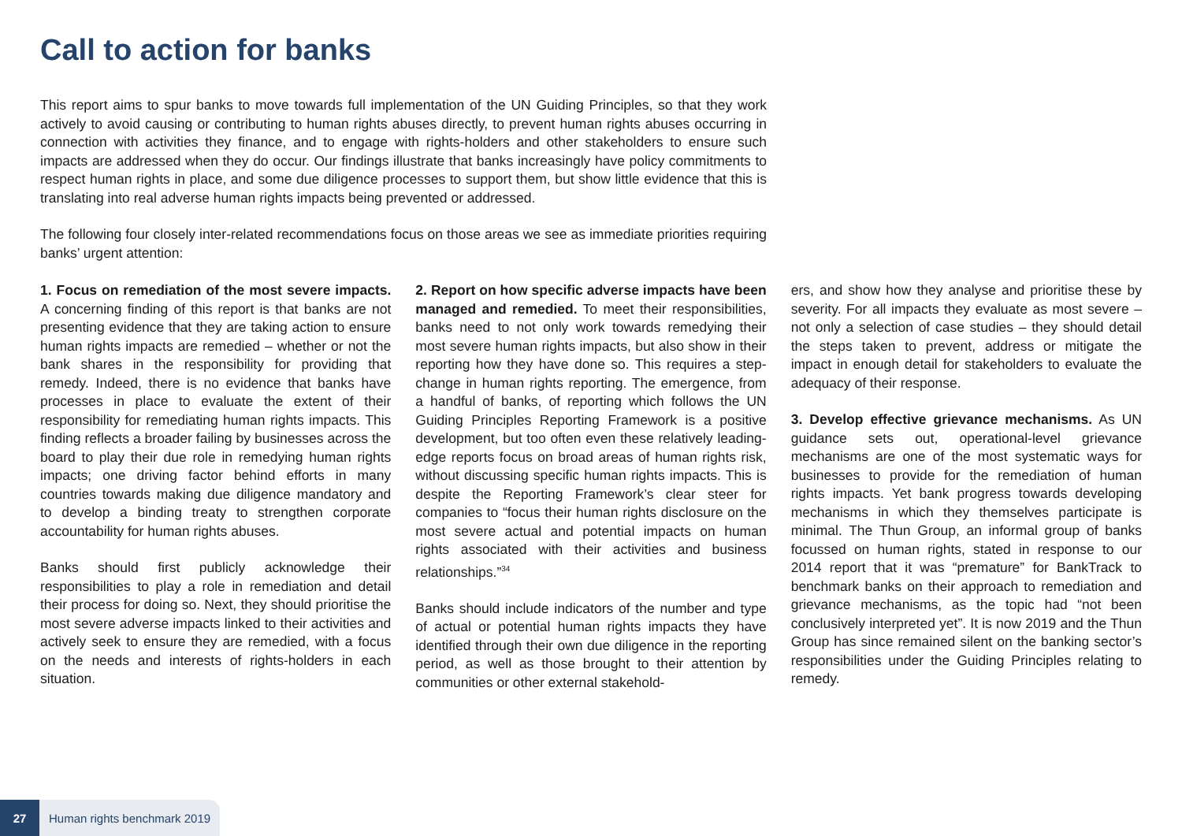Call to action for banks
This report aims to spur banks to move towards full implementation of the UN Guiding Principles, so that they work actively to avoid causing or contributing to human rights abuses directly, to prevent human rights abuses occurring in connection with activities they finance, and to engage with rights-holders and other stakeholders to ensure such impacts are addressed when they do occur. Our findings illustrate that banks increasingly have policy commitments to respect human rights in place, and some due diligence processes to support them, but show little evidence that this is translating into real adverse human rights impacts being prevented or addressed.
The following four closely inter-related recommendations focus on those areas we see as immediate priorities requiring banks’ urgent attention:
1. Focus on remediation of the most severe impacts. A concerning finding of this report is that banks are not presenting evidence that they are taking action to ensure human rights impacts are remedied – whether or not the bank shares in the responsibility for providing that remedy. Indeed, there is no evidence that banks have processes in place to evaluate the extent of their responsibility for remediating human rights impacts. This finding reflects a broader failing by businesses across the board to play their due role in remedying human rights impacts; one driving factor behind efforts in many countries towards making due diligence mandatory and to develop a binding treaty to strengthen corporate accountability for human rights abuses.
Banks should first publicly acknowledge their responsibilities to play a role in remediation and detail their process for doing so. Next, they should prioritise the most severe adverse impacts linked to their activities and actively seek to ensure they are remedied, with a focus on the needs and interests of rights-holders in each situation.
2. Report on how specific adverse impacts have been managed and remedied. To meet their responsibilities, banks need to not only work towards remedying their most severe human rights impacts, but also show in their reporting how they have done so. This requires a step-change in human rights reporting. The emergence, from a handful of banks, of reporting which follows the UN Guiding Principles Reporting Framework is a positive development, but too often even these relatively leading-edge reports focus on broad areas of human rights risk, without discussing specific human rights impacts. This is despite the Reporting Framework’s clear steer for companies to “focus their human rights disclosure on the most severe actual and potential impacts on human rights associated with their activities and business relationships.”<sup>34</sup>
Banks should include indicators of the number and type of actual or potential human rights impacts they have identified through their own due diligence in the reporting period, as well as those brought to their attention by communities or other external stakehold-
ers, and show how they analyse and prioritise these by severity. For all impacts they evaluate as most severe – not only a selection of case studies – they should detail the steps taken to prevent, address or mitigate the impact in enough detail for stakeholders to evaluate the adequacy of their response.
3. Develop effective grievance mechanisms. As UN guidance sets out, operational-level grievance mechanisms are one of the most systematic ways for businesses to provide for the remediation of human rights impacts. Yet bank progress towards developing mechanisms in which they themselves participate is minimal. The Thun Group, an informal group of banks focussed on human rights, stated in response to our 2014 report that it was “premature” for BankTrack to benchmark banks on their approach to remediation and grievance mechanisms, as the topic had “not been conclusively interpreted yet”. It is now 2019 and the Thun Group has since remained silent on the banking sector’s responsibilities under the Guiding Principles relating to remedy.
27 Human rights benchmark 2019